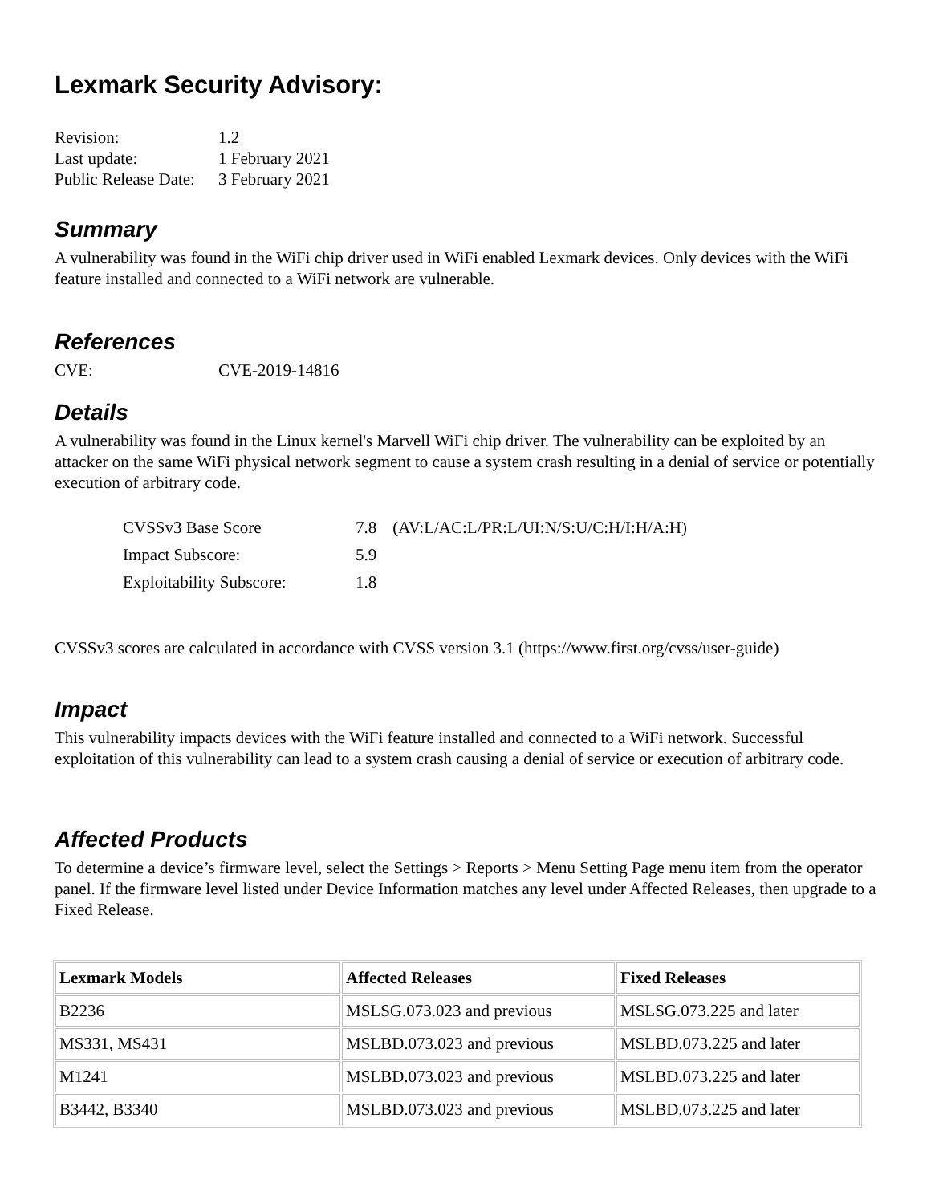Lexmark Security Advisory:
| Revision: | 1.2 |
| Last update: | 1 February 2021 |
| Public Release Date: | 3 February 2021 |
Summary
A vulnerability was found in the WiFi chip driver used in WiFi enabled Lexmark devices. Only devices with the WiFi feature installed and connected to a WiFi network are vulnerable.
References
| CVE: | CVE-2019-14816 |
Details
A vulnerability was found in the Linux kernel's Marvell WiFi chip driver. The vulnerability can be exploited by an attacker on the same WiFi physical network segment to cause a system crash resulting in a denial of service or potentially execution of arbitrary code.
| CVSSv3 Base Score | 7.8 | (AV:L/AC:L/PR:L/UI:N/S:U/C:H/I:H/A:H) |
| Impact Subscore: | 5.9 | |
| Exploitability Subscore: | 1.8 | |
CVSSv3 scores are calculated in accordance with CVSS version 3.1 (https://www.first.org/cvss/user-guide)
Impact
This vulnerability impacts devices with the WiFi feature installed and connected to a WiFi network. Successful exploitation of this vulnerability can lead to a system crash causing a denial of service or execution of arbitrary code.
Affected Products
To determine a device’s firmware level, select the Settings > Reports > Menu Setting Page menu item from the operator panel. If the firmware level listed under Device Information matches any level under Affected Releases, then upgrade to a Fixed Release.
| Lexmark Models | Affected Releases | Fixed Releases |
| --- | --- | --- |
| B2236 | MSLSG.073.023 and previous | MSLSG.073.225 and later |
| MS331, MS431 | MSLBD.073.023 and previous | MSLBD.073.225 and later |
| M1241 | MSLBD.073.023 and previous | MSLBD.073.225 and later |
| B3442, B3340 | MSLBD.073.023 and previous | MSLBD.073.225 and later |